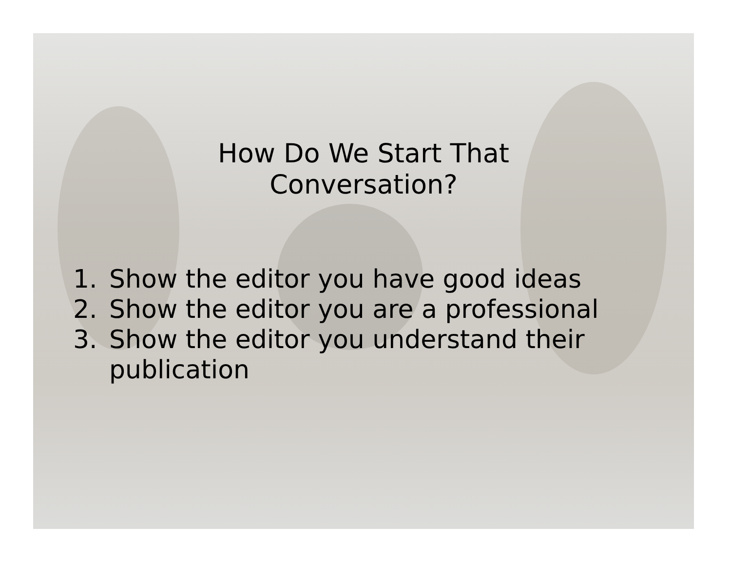How Do We Start That
Conversation?
1. Show the editor you have good ideas
2. Show the editor you are a professional
3. Show the editor you understand their publication